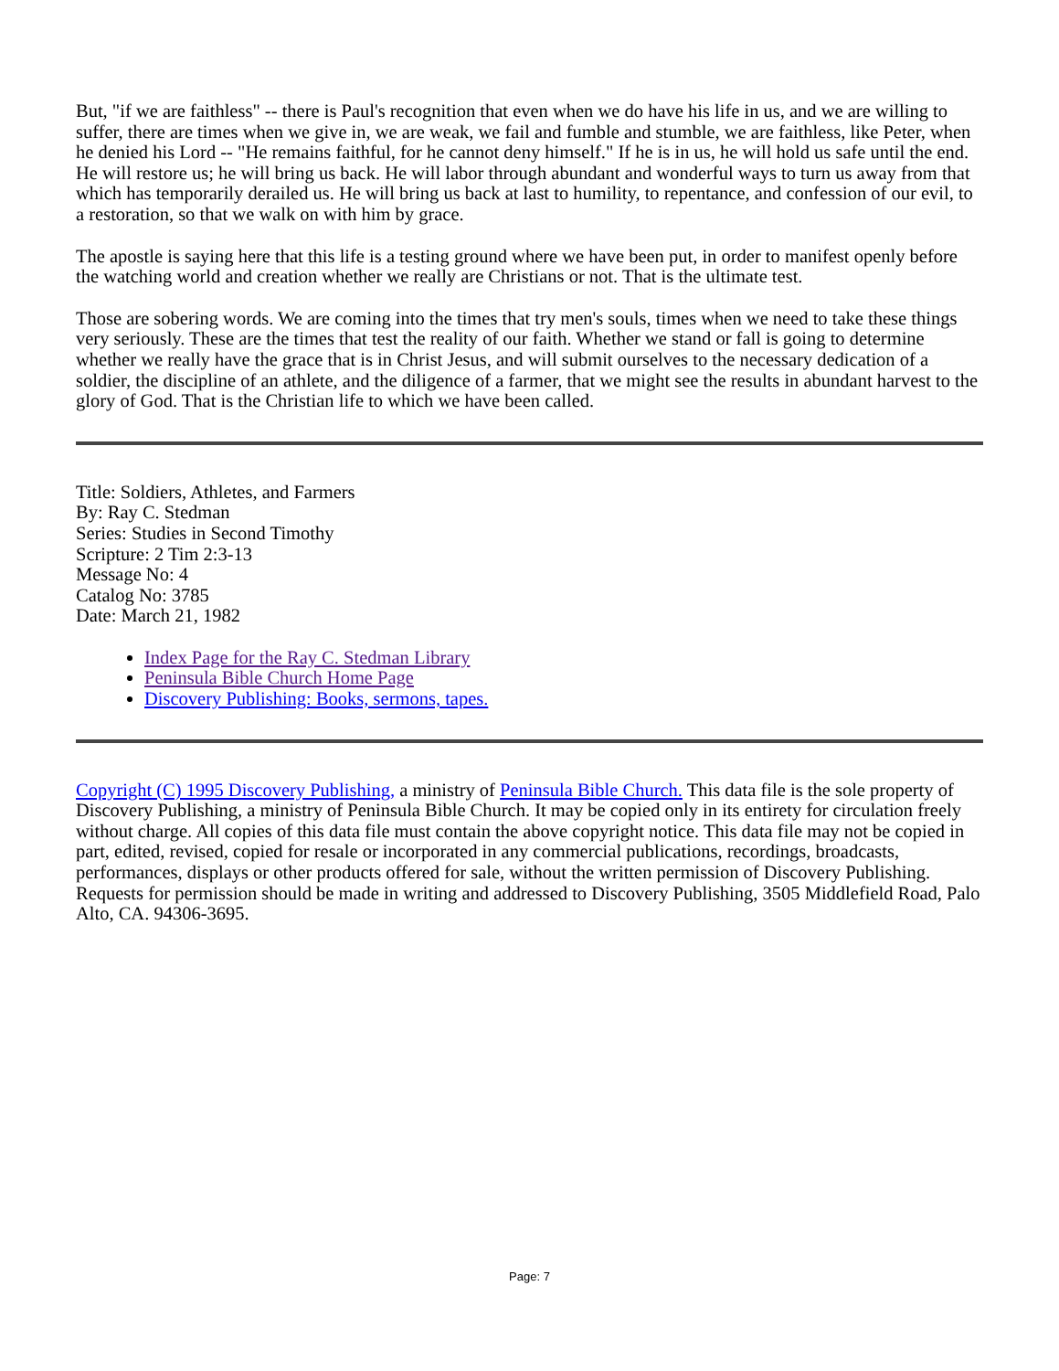But, "if we are faithless" -- there is Paul's recognition that even when we do have his life in us, and we are willing to suffer, there are times when we give in, we are weak, we fail and fumble and stumble, we are faithless, like Peter, when he denied his Lord -- "He remains faithful, for he cannot deny himself." If he is in us, he will hold us safe until the end. He will restore us; he will bring us back. He will labor through abundant and wonderful ways to turn us away from that which has temporarily derailed us. He will bring us back at last to humility, to repentance, and confession of our evil, to a restoration, so that we walk on with him by grace.
The apostle is saying here that this life is a testing ground where we have been put, in order to manifest openly before the watching world and creation whether we really are Christians or not. That is the ultimate test.
Those are sobering words. We are coming into the times that try men's souls, times when we need to take these things very seriously. These are the times that test the reality of our faith. Whether we stand or fall is going to determine whether we really have the grace that is in Christ Jesus, and will submit ourselves to the necessary dedication of a soldier, the discipline of an athlete, and the diligence of a farmer, that we might see the results in abundant harvest to the glory of God. That is the Christian life to which we have been called.
Title: Soldiers, Athletes, and Farmers
By: Ray C. Stedman
Series: Studies in Second Timothy
Scripture: 2 Tim 2:3-13
Message No: 4
Catalog No: 3785
Date: March 21, 1982
Index Page for the Ray C. Stedman Library
Peninsula Bible Church Home Page
Discovery Publishing: Books, sermons, tapes.
Copyright (C) 1995 Discovery Publishing, a ministry of Peninsula Bible Church. This data file is the sole property of Discovery Publishing, a ministry of Peninsula Bible Church. It may be copied only in its entirety for circulation freely without charge. All copies of this data file must contain the above copyright notice. This data file may not be copied in part, edited, revised, copied for resale or incorporated in any commercial publications, recordings, broadcasts, performances, displays or other products offered for sale, without the written permission of Discovery Publishing. Requests for permission should be made in writing and addressed to Discovery Publishing, 3505 Middlefield Road, Palo Alto, CA. 94306-3695.
Page: 7